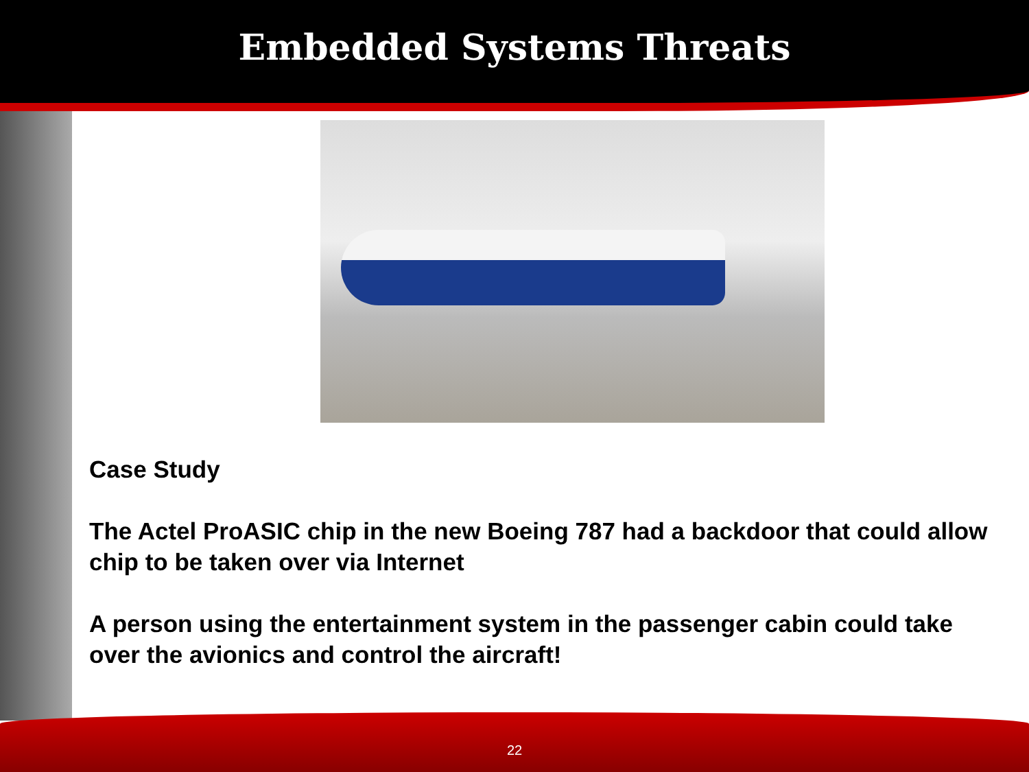Embedded Systems Threats
Case Study
The Actel ProASIC chip in the new Boeing 787 had a backdoor that could allow chip to be taken over via Internet
A person using the entertainment system in the passenger cabin could take over the avionics and control the aircraft!
22